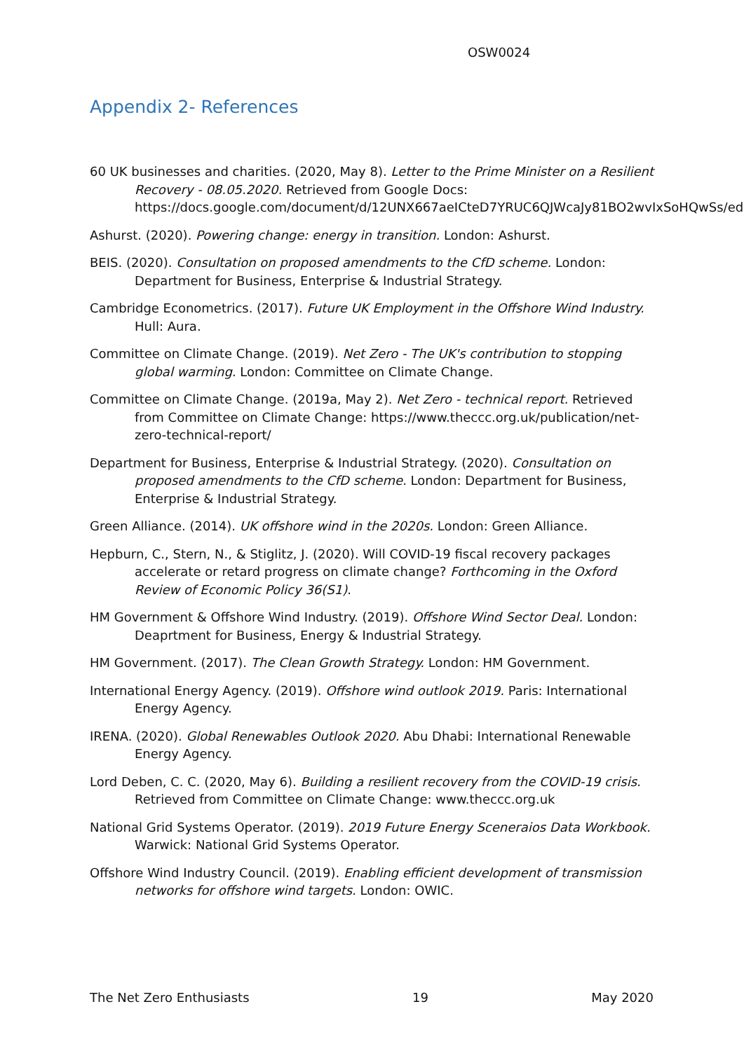OSW0024
Appendix 2- References
60 UK businesses and charities. (2020, May 8). Letter to the Prime Minister on a Resilient Recovery - 08.05.2020. Retrieved from Google Docs: https://docs.google.com/document/d/12UNX667aeICteD7YRUC6QJWcaJy81BO2wvIxSoHQwSs/edit
Ashurst. (2020). Powering change: energy in transition. London: Ashurst.
BEIS. (2020). Consultation on proposed amendments to the CfD scheme. London: Department for Business, Enterprise & Industrial Strategy.
Cambridge Econometrics. (2017). Future UK Employment in the Offshore Wind Industry. Hull: Aura.
Committee on Climate Change. (2019). Net Zero - The UK's contribution to stopping global warming. London: Committee on Climate Change.
Committee on Climate Change. (2019a, May 2). Net Zero - technical report. Retrieved from Committee on Climate Change: https://www.theccc.org.uk/publication/net-zero-technical-report/
Department for Business, Enterprise & Industrial Strategy. (2020). Consultation on proposed amendments to the CfD scheme. London: Department for Business, Enterprise & Industrial Strategy.
Green Alliance. (2014). UK offshore wind in the 2020s. London: Green Alliance.
Hepburn, C., Stern, N., & Stiglitz, J. (2020). Will COVID-19 fiscal recovery packages accelerate or retard progress on climate change? Forthcoming in the Oxford Review of Economic Policy 36(S1).
HM Government & Offshore Wind Industry. (2019). Offshore Wind Sector Deal. London: Deaprtment for Business, Energy & Industrial Strategy.
HM Government. (2017). The Clean Growth Strategy. London: HM Government.
International Energy Agency. (2019). Offshore wind outlook 2019. Paris: International Energy Agency.
IRENA. (2020). Global Renewables Outlook 2020. Abu Dhabi: International Renewable Energy Agency.
Lord Deben, C. C. (2020, May 6). Building a resilient recovery from the COVID-19 crisis. Retrieved from Committee on Climate Change: www.theccc.org.uk
National Grid Systems Operator. (2019). 2019 Future Energy Sceneraios Data Workbook. Warwick: National Grid Systems Operator.
Offshore Wind Industry Council. (2019). Enabling efficient development of transmission networks for offshore wind targets. London: OWIC.
The Net Zero Enthusiasts 19 May 2020